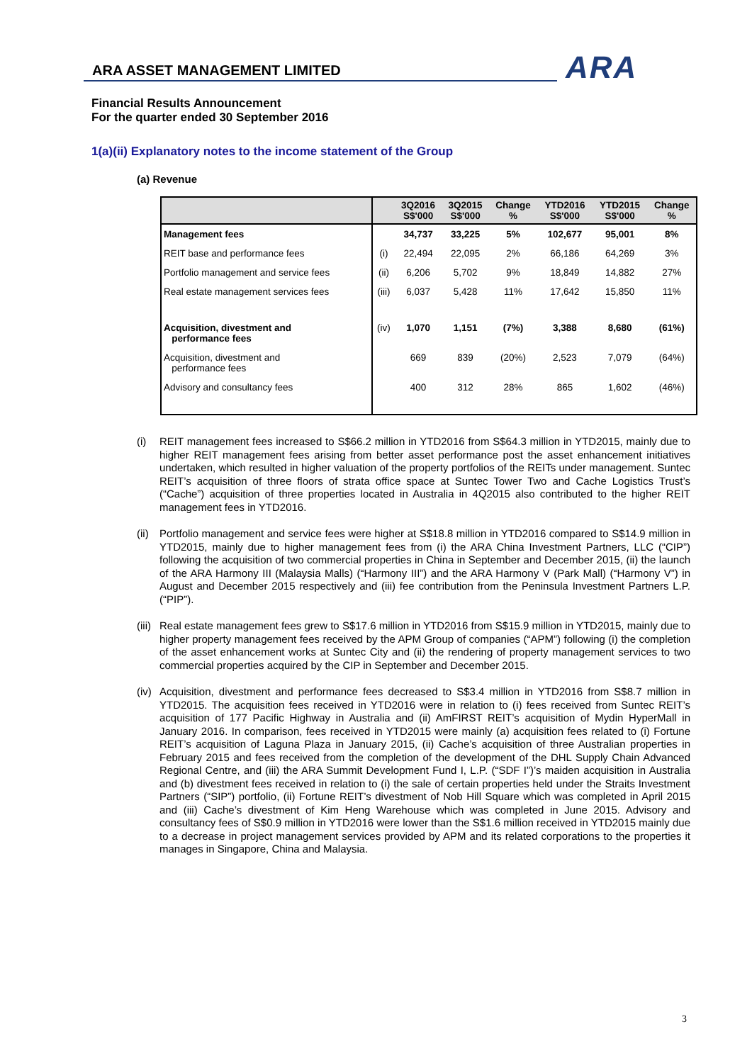ARA ASSET MANAGEMENT LIMITED ARA
Financial Results Announcement
For the quarter ended 30 September 2016
1(a)(ii) Explanatory notes to the income statement of the Group
(a) Revenue
| | | 3Q2016 S$'000 | 3Q2015 S$'000 | Change % | YTD2016 S$'000 | YTD2015 S$'000 | Change % |
| --- | --- | --- | --- | --- | --- | --- | --- |
| Management fees | | 34,737 | 33,225 | 5% | 102,677 | 95,001 | 8% |
| REIT base and performance fees | (i) | 22,494 | 22,095 | 2% | 66,186 | 64,269 | 3% |
| Portfolio management and service fees | (ii) | 6,206 | 5,702 | 9% | 18,849 | 14,882 | 27% |
| Real estate management services fees | (iii) | 6,037 | 5,428 | 11% | 17,642 | 15,850 | 11% |
| Acquisition, divestment and performance fees | (iv) | 1,070 | 1,151 | (7%) | 3,388 | 8,680 | (61%) |
| Acquisition, divestment and performance fees | | 669 | 839 | (20%) | 2,523 | 7,079 | (64%) |
| Advisory and consultancy fees | | 400 | 312 | 28% | 865 | 1,602 | (46%) |
(i) REIT management fees increased to S$66.2 million in YTD2016 from S$64.3 million in YTD2015, mainly due to higher REIT management fees arising from better asset performance post the asset enhancement initiatives undertaken, which resulted in higher valuation of the property portfolios of the REITs under management. Suntec REIT’s acquisition of three floors of strata office space at Suntec Tower Two and Cache Logistics Trust’s (“Cache”) acquisition of three properties located in Australia in 4Q2015 also contributed to the higher REIT management fees in YTD2016.
(ii)
Portfolio management and service fees were higher at S$18.8 million in YTD2016 compared to S$14.9 million in YTD2015, mainly due to higher management fees from (i) the ARA China Investment Partners, LLC (“CIP”) following the acquisition of two commercial properties in China in September and December 2015, (ii) the launch of the ARA Harmony III (Malaysia Malls) (“Harmony III”) and the ARA Harmony V (Park Mall) (“Harmony V”) in August and December 2015 respectively and (iii) fee contribution from the Peninsula Investment Partners L.P. (“PIP”).
(iii)
Real estate management fees grew to S$17.6 million in YTD2016 from S$15.9 million in YTD2015, mainly due to higher property management fees received by the APM Group of companies (“APM”) following (i) the completion of the asset enhancement works at Suntec City and (ii) the rendering of property management services to two commercial properties acquired by the CIP in September and December 2015.
(iv)
Acquisition, divestment and performance fees decreased to S$3.4 million in YTD2016 from S$8.7 million in YTD2015. The acquisition fees received in YTD2016 were in relation to (i) fees received from Suntec REIT’s acquisition of 177 Pacific Highway in Australia and (ii) AmFIRST REIT’s acquisition of Mydin HyperMall in January 2016. In comparison, fees received in YTD2015 were mainly (a) acquisition fees related to (i) Fortune REIT’s acquisition of Laguna Plaza in January 2015, (ii) Cache’s acquisition of three Australian properties in February 2015 and fees received from the completion of the development of the DHL Supply Chain Advanced Regional Centre, and (iii) the ARA Summit Development Fund I, L.P. (“SDF I”)’s maiden acquisition in Australia and (b) divestment fees received in relation to (i) the sale of certain properties held under the Straits Investment Partners (“SIP”) portfolio, (ii) Fortune REIT’s divestment of Nob Hill Square which was completed in April 2015 and (iii) Cache’s divestment of Kim Heng Warehouse which was completed in June 2015. Advisory and consultancy fees of S$0.9 million in YTD2016 were lower than the S$1.6 million received in YTD2015 mainly due to a decrease in project management services provided by APM and its related corporations to the properties it manages in Singapore, China and Malaysia.
3